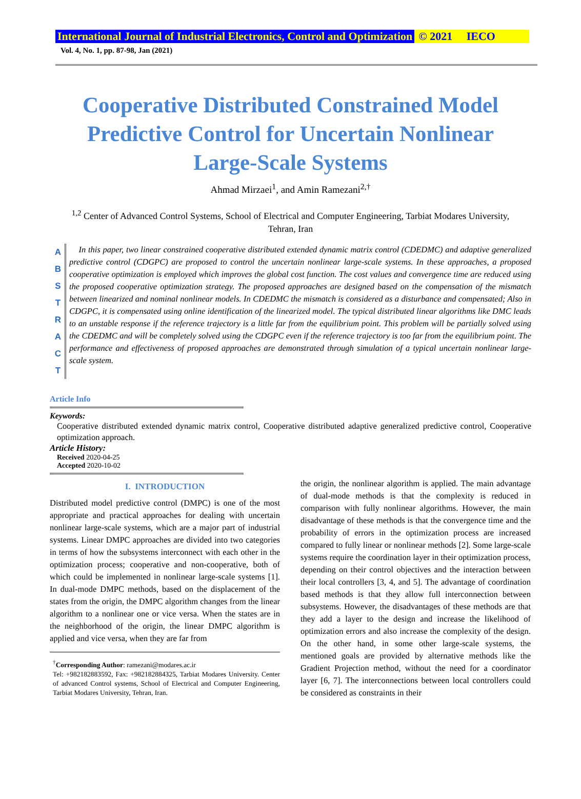International Journal of Industrial Electronics, Control and Optimization © 2021 IECO
Vol. 4, No. 1, pp. 87-98, Jan (2021)
Cooperative Distributed Constrained Model Predictive Control for Uncertain Nonlinear Large-Scale Systems
Ahmad Mirzaei<sup>1</sup>, and Amin Ramezani<sup>2,†</sup>
<sup>1,2</sup> Center of Advanced Control Systems, School of Electrical and Computer Engineering, Tarbiat Modares University, Tehran, Iran
A
B
S
T
R
A
C
T
In this paper, two linear constrained cooperative distributed extended dynamic matrix control (CDEDMC) and adaptive generalized predictive control (CDGPC) are proposed to control the uncertain nonlinear large-scale systems. In these approaches, a proposed cooperative optimization is employed which improves the global cost function. The cost values and convergence time are reduced using the proposed cooperative optimization strategy. The proposed approaches are designed based on the compensation of the mismatch between linearized and nominal nonlinear models. In CDEDMC the mismatch is considered as a disturbance and compensated; Also in CDGPC, it is compensated using online identification of the linearized model. The typical distributed linear algorithms like DMC leads to an unstable response if the reference trajectory is a little far from the equilibrium point. This problem will be partially solved using the CDEDMC and will be completely solved using the CDGPC even if the reference trajectory is too far from the equilibrium point. The performance and effectiveness of proposed approaches are demonstrated through simulation of a typical uncertain nonlinear large-scale system.
Article Info
Keywords:
Cooperative distributed extended dynamic matrix control, Cooperative distributed adaptive generalized predictive control, Cooperative optimization approach.
Article History:
Received 2020-04-25
Accepted 2020-10-02
I. INTRODUCTION
Distributed model predictive control (DMPC) is one of the most appropriate and practical approaches for dealing with uncertain nonlinear large-scale systems, which are a major part of industrial systems. Linear DMPC approaches are divided into two categories in terms of how the subsystems interconnect with each other in the optimization process; cooperative and non-cooperative, both of which could be implemented in nonlinear large-scale systems [1]. In dual-mode DMPC methods, based on the displacement of the states from the origin, the DMPC algorithm changes from the linear algorithm to a nonlinear one or vice versa. When the states are in the neighborhood of the origin, the linear DMPC algorithm is applied and vice versa, when they are far from
<sup>†</sup> Corresponding Author: ramezani@modares.ac.ir
Tel: +982182883592, Fax: +982182884325, Tarbiat Modares University. Center of advanced Control systems, School of Electrical and Computer Engineering, Tarbiat Modares University, Tehran, Iran.
the origin, the nonlinear algorithm is applied. The main advantage of dual-mode methods is that the complexity is reduced in comparison with fully nonlinear algorithms. However, the main disadvantage of these methods is that the convergence time and the probability of errors in the optimization process are increased compared to fully linear or nonlinear methods [2]. Some large-scale systems require the coordination layer in their optimization process, depending on their control objectives and the interaction between their local controllers [3, 4, and 5]. The advantage of coordination based methods is that they allow full interconnection between subsystems. However, the disadvantages of these methods are that they add a layer to the design and increase the likelihood of optimization errors and also increase the complexity of the design. On the other hand, in some other large-scale systems, the mentioned goals are provided by alternative methods like the Gradient Projection method, without the need for a coordinator layer [6, 7]. The interconnections between local controllers could be considered as constraints in their